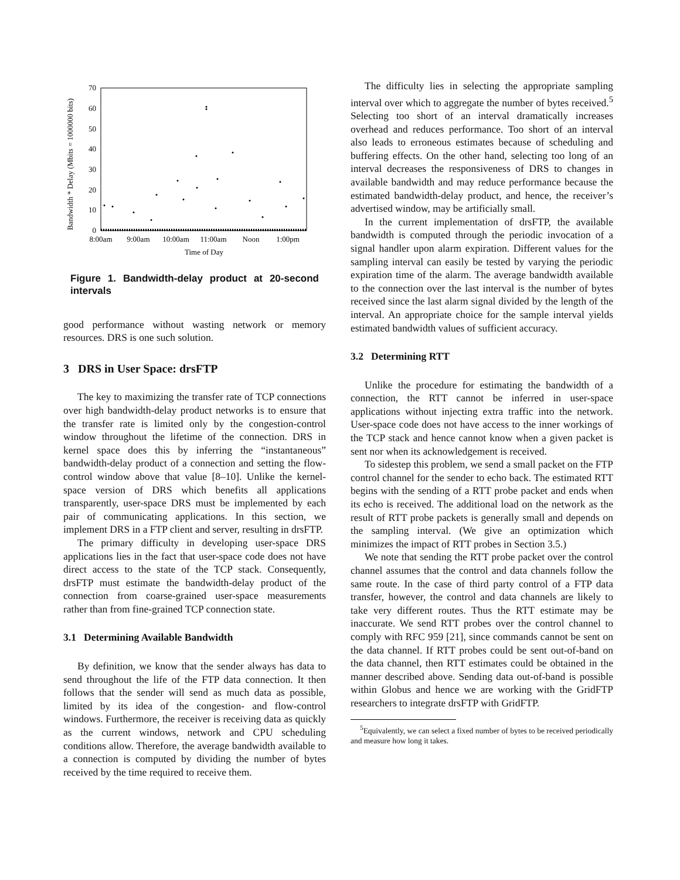Bandwidth * Delay (Mbits = 1000000 bits)
70
60
50
40
30
20
10
0
8:00am
9:00am
10:00am
11:00am
Noon
1:00pm
Time of Day
Figure 1. Bandwidth-delay product at 20-second intervals
good performance without wasting network or memory resources. DRS is one such solution.
3 DRS in User Space: drsFTP
The key to maximizing the transfer rate of TCP connections over high bandwidth-delay product networks is to ensure that the transfer rate is limited only by the congestion-control window throughout the lifetime of the connection. DRS in kernel space does this by inferring the “instantaneous” bandwidth-delay product of a connection and setting the flow-control window above that value [8–10]. Unlike the kernel-space version of DRS which benefits all applications transparently, user-space DRS must be implemented by each pair of communicating applications. In this section, we implement DRS in a FTP client and server, resulting in drsFTP.
The primary difficulty in developing user-space DRS applications lies in the fact that user-space code does not have direct access to the state of the TCP stack. Consequently, drsFTP must estimate the bandwidth-delay product of the connection from coarse-grained user-space measurements rather than from fine-grained TCP connection state.
3.1 Determining Available Bandwidth
By definition, we know that the sender always has data to send throughout the life of the FTP data connection. It then follows that the sender will send as much data as possible, limited by its idea of the congestion- and flow-control windows. Furthermore, the receiver is receiving data as quickly as the current windows, network and CPU scheduling conditions allow. Therefore, the average bandwidth available to a connection is computed by dividing the number of bytes received by the time required to receive them.
The difficulty lies in selecting the appropriate sampling interval over which to aggregate the number of bytes received.<sup>5</sup> Selecting too short of an interval dramatically increases overhead and reduces performance. Too short of an interval also leads to erroneous estimates because of scheduling and buffering effects. On the other hand, selecting too long of an interval decreases the responsiveness of DRS to changes in available bandwidth and may reduce performance because the estimated bandwidth-delay product, and hence, the receiver’s advertised window, may be artificially small.
In the current implementation of drsFTP, the available bandwidth is computed through the periodic invocation of a signal handler upon alarm expiration. Different values for the sampling interval can easily be tested by varying the periodic expiration time of the alarm. The average bandwidth available to the connection over the last interval is the number of bytes received since the last alarm signal divided by the length of the interval. An appropriate choice for the sample interval yields estimated bandwidth values of sufficient accuracy.
3.2 Determining RTT
Unlike the procedure for estimating the bandwidth of a connection, the RTT cannot be inferred in user-space applications without injecting extra traffic into the network. User-space code does not have access to the inner workings of the TCP stack and hence cannot know when a given packet is sent nor when its acknowledgement is received.
To sidestep this problem, we send a small packet on the FTP control channel for the sender to echo back. The estimated RTT begins with the sending of a RTT probe packet and ends when its echo is received. The additional load on the network as the result of RTT probe packets is generally small and depends on the sampling interval. (We give an optimization which minimizes the impact of RTT probes in Section 3.5.)
We note that sending the RTT probe packet over the control channel assumes that the control and data channels follow the same route. In the case of third party control of a FTP data transfer, however, the control and data channels are likely to take very different routes. Thus the RTT estimate may be inaccurate. We send RTT probes over the control channel to comply with RFC 959 [21], since commands cannot be sent on the data channel. If RTT probes could be sent out-of-band on the data channel, then RTT estimates could be obtained in the manner described above. Sending data out-of-band is possible within Globus and hence we are working with the GridFTP researchers to integrate drsFTP with GridFTP.
<sup>5</sup> Equivalently, we can select a fixed number of bytes to be received periodically and measure how long it takes.